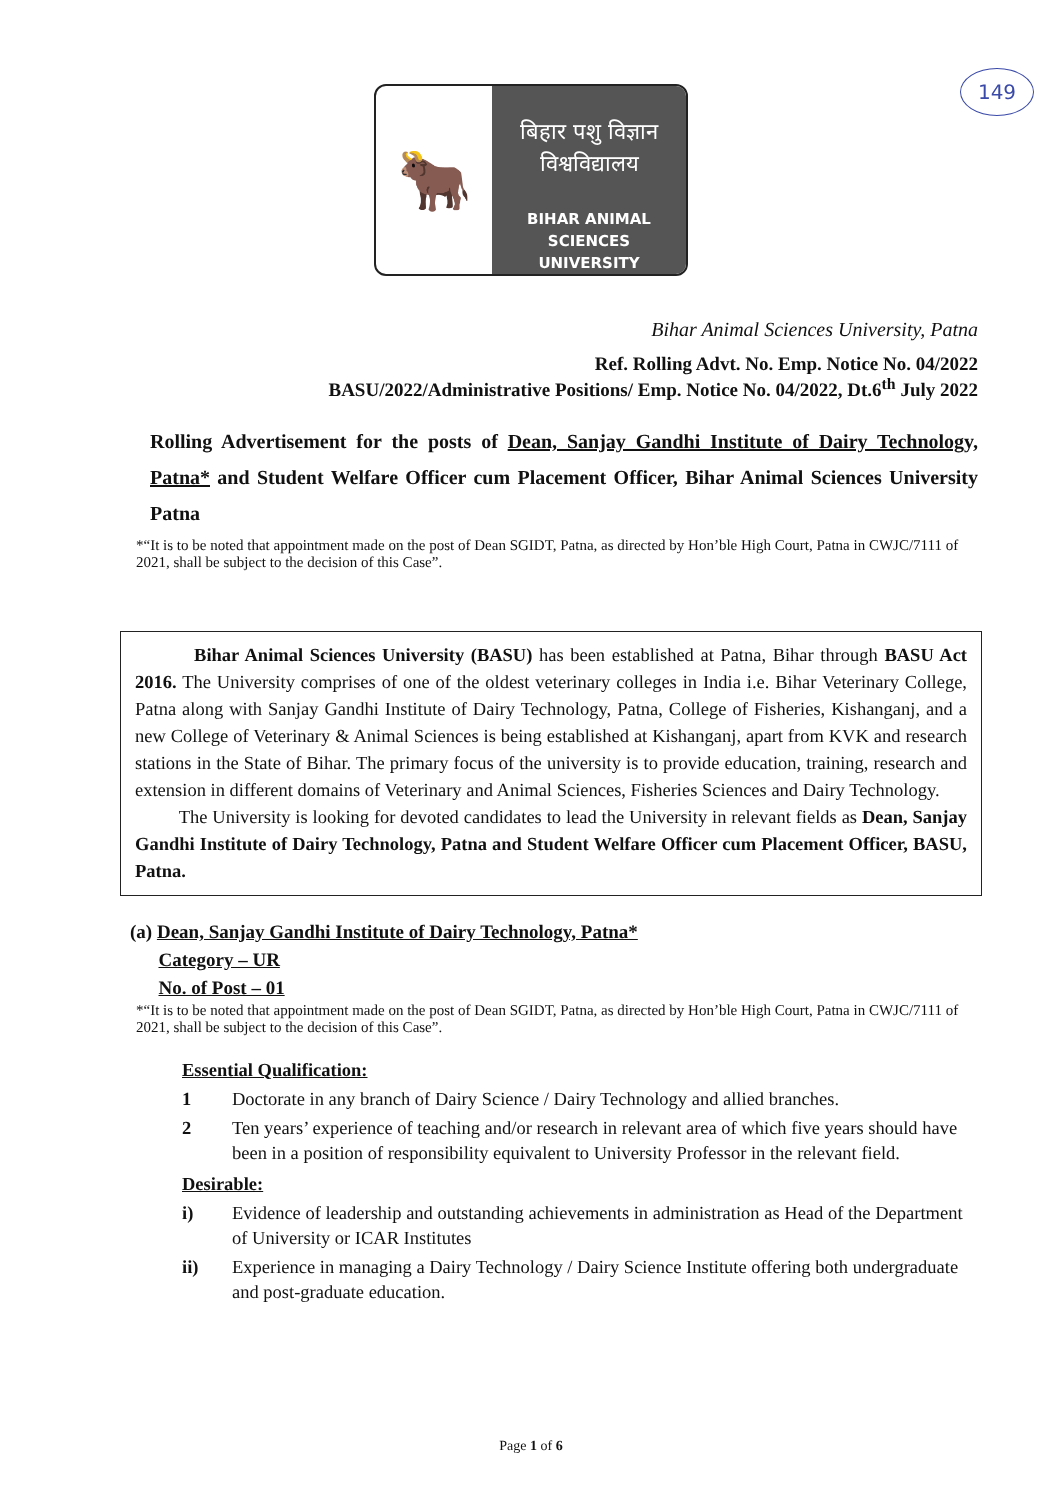149
🐂
बिहार पशु विज्ञान
विश्वविद्यालय
BIHAR ANIMAL SCIENCES
UNIVERSITY
Bihar Animal Sciences University, Patna
Ref. Rolling Advt. No. Emp. Notice No. 04/2022
BASU/2022/Administrative Positions/ Emp. Notice No. 04/2022, Dt.6<sup>th</sup> July 2022
Rolling Advertisement for the posts of Dean, Sanjay Gandhi Institute of Dairy Technology, Patna* and Student Welfare Officer cum Placement Officer, Bihar Animal Sciences University Patna
*“It is to be noted that appointment made on the post of Dean SGIDT, Patna, as directed by Hon’ble High Court, Patna in CWJC/7111 of 2021, shall be subject to the decision of this Case”.
Bihar Animal Sciences University (BASU) has been established at Patna, Bihar through BASU Act 2016. The University comprises of one of the oldest veterinary colleges in India i.e. Bihar Veterinary College, Patna along with Sanjay Gandhi Institute of Dairy Technology, Patna, College of Fisheries, Kishanganj, and a new College of Veterinary & Animal Sciences is being established at Kishanganj, apart from KVK and research stations in the State of Bihar. The primary focus of the university is to provide education, training, research and extension in different domains of Veterinary and Animal Sciences, Fisheries Sciences and Dairy Technology.
The University is looking for devoted candidates to lead the University in relevant fields as Dean, Sanjay Gandhi Institute of Dairy Technology, Patna and Student Welfare Officer cum Placement Officer, BASU, Patna.
(a) Dean, Sanjay Gandhi Institute of Dairy Technology, Patna*
Category – UR
No. of Post – 01
*“It is to be noted that appointment made on the post of Dean SGIDT, Patna, as directed by Hon’ble High Court, Patna in CWJC/7111 of 2021, shall be subject to the decision of this Case”.
Essential Qualification:
1 Doctorate in any branch of Dairy Science / Dairy Technology and allied branches.
2 Ten years’ experience of teaching and/or research in relevant area of which five years should have been in a position of responsibility equivalent to University Professor in the relevant field.
Desirable:
i) Evidence of leadership and outstanding achievements in administration as Head of the Department of University or ICAR Institutes
ii) Experience in managing a Dairy Technology / Dairy Science Institute offering both undergraduate and post-graduate education.
Page 1 of 6